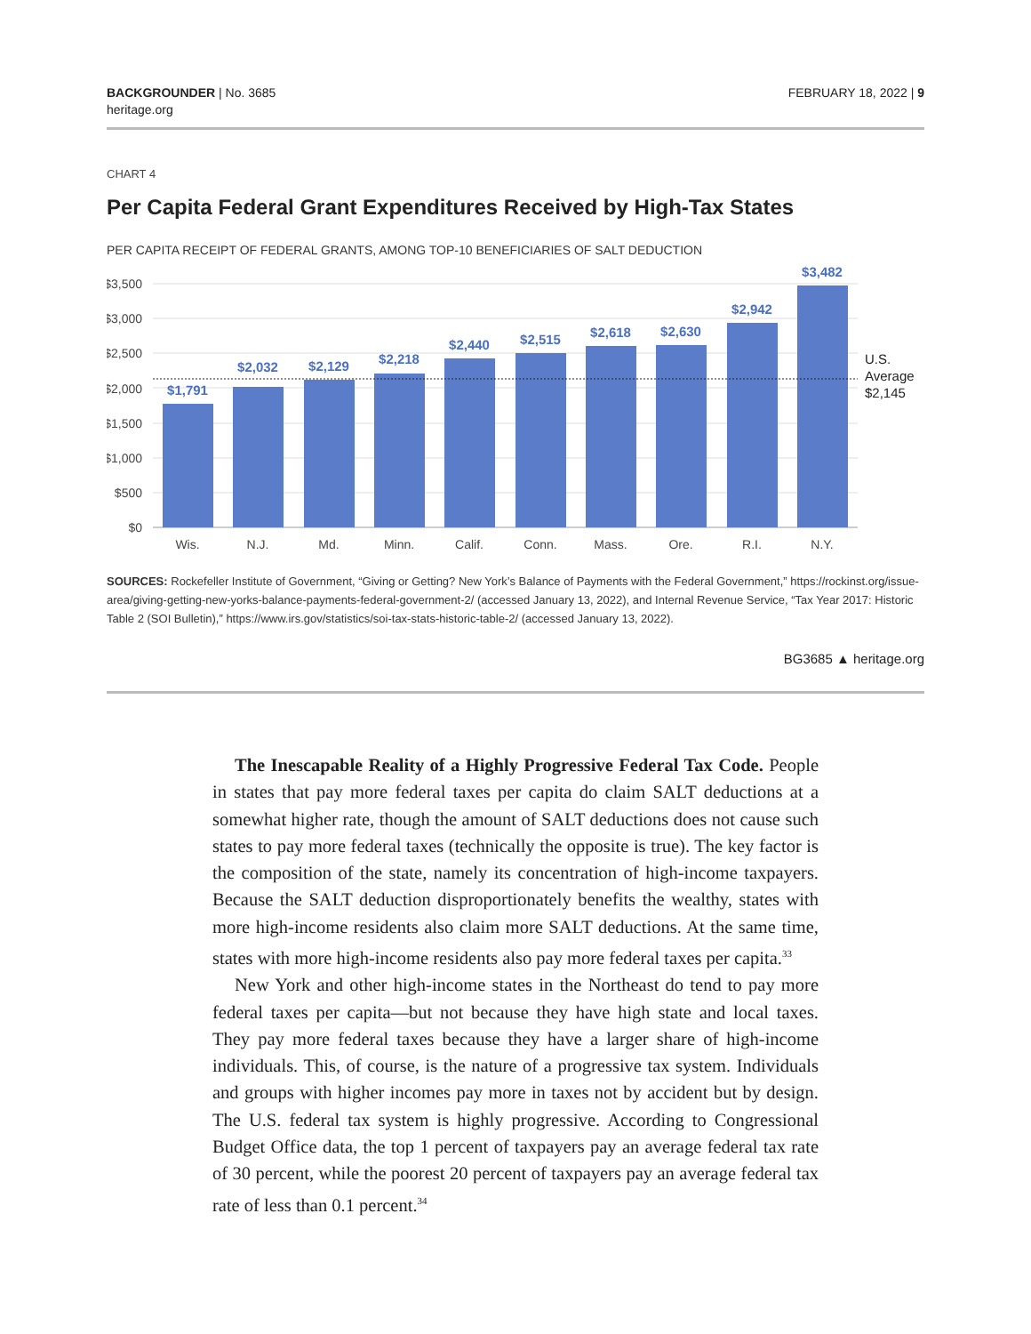BACKGROUNDER | No. 3685
heritage.org
FEBRUARY 18, 2022 | 9
CHART 4
Per Capita Federal Grant Expenditures Received by High-Tax States
PER CAPITA RECEIPT OF FEDERAL GRANTS, AMONG TOP-10 BENEFICIARIES OF SALT DEDUCTION
$3,500
$3,000
$2,500
$2,000
$1,500
$1,000
$500
$0
$1,791
$2,032
$2,129
$2,218
$2,440
$2,515
$2,618
$2,630
$2,942
$3,482
Wis.
N.J.
Md.
Minn.
Calif.
Conn.
Mass.
Ore.
R.I.
N.Y.
U.S.
Average
$2,145
SOURCES: Rockefeller Institute of Government, “Giving or Getting? New York’s Balance of Payments with the Federal Government,” https://rockinst.org/issue-area/giving-getting-new-yorks-balance-payments-federal-government-2/ (accessed January 13, 2022), and Internal Revenue Service, “Tax Year 2017: Historic Table 2 (SOI Bulletin),” https://www.irs.gov/statistics/soi-tax-stats-historic-table-2/ (accessed January 13, 2022).
BG3685 ▲ heritage.org
The Inescapable Reality of a Highly Progressive Federal Tax Code. People in states that pay more federal taxes per capita do claim SALT deductions at a somewhat higher rate, though the amount of SALT deductions does not cause such states to pay more federal taxes (technically the opposite is true). The key factor is the composition of the state, namely its concentration of high-income taxpayers. Because the SALT deduction disproportionately benefits the wealthy, states with more high-income residents also claim more SALT deductions. At the same time, states with more high-income residents also pay more federal taxes per capita.<sup>33</sup>
New York and other high-income states in the Northeast do tend to pay more federal taxes per capita—but not because they have high state and local taxes. They pay more federal taxes because they have a larger share of high-income individuals. This, of course, is the nature of a progressive tax system. Individuals and groups with higher incomes pay more in taxes not by accident but by design. The U.S. federal tax system is highly progressive. According to Congressional Budget Office data, the top 1 percent of taxpayers pay an average federal tax rate of 30 percent, while the poorest 20 percent of taxpayers pay an average federal tax rate of less than 0.1 percent.<sup>34</sup>